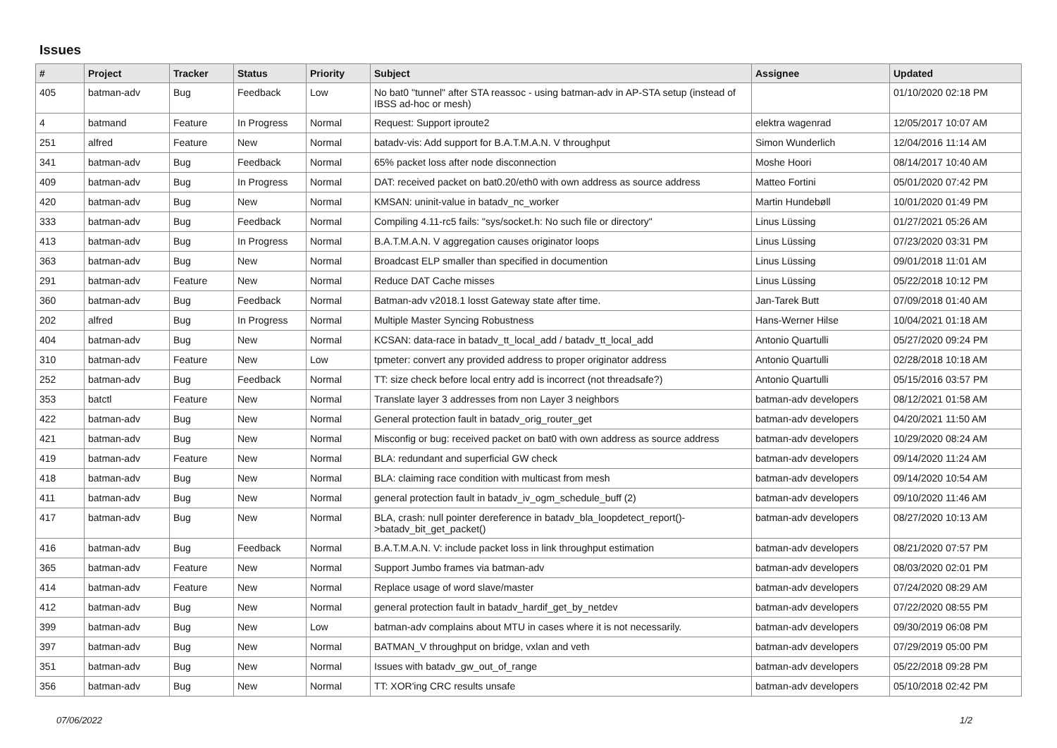Issues
| # | Project | Tracker | Status | Priority | Subject | Assignee | Updated |
| --- | --- | --- | --- | --- | --- | --- | --- |
| 405 | batman-adv | Bug | Feedback | Low | No bat0 "tunnel" after STA reassoc - using batman-adv in AP-STA setup (instead of IBSS ad-hoc or mesh) | | 01/10/2020 02:18 PM |
| 4 | batmand | Feature | In Progress | Normal | Request: Support iproute2 | elektra wagenrad | 12/05/2017 10:07 AM |
| 251 | alfred | Feature | New | Normal | batadv-vis: Add support for B.A.T.M.A.N. V throughput | Simon Wunderlich | 12/04/2016 11:14 AM |
| 341 | batman-adv | Bug | Feedback | Normal | 65% packet loss after node disconnection | Moshe Hoori | 08/14/2017 10:40 AM |
| 409 | batman-adv | Bug | In Progress | Normal | DAT: received packet on bat0.20/eth0 with own address as source address | Matteo Fortini | 05/01/2020 07:42 PM |
| 420 | batman-adv | Bug | New | Normal | KMSAN: uninit-value in batadv_nc_worker | Martin Hundebøll | 10/01/2020 01:49 PM |
| 333 | batman-adv | Bug | Feedback | Normal | Compiling 4.11-rc5 fails: "sys/socket.h: No such file or directory" | Linus Lüssing | 01/27/2021 05:26 AM |
| 413 | batman-adv | Bug | In Progress | Normal | B.A.T.M.A.N. V aggregation causes originator loops | Linus Lüssing | 07/23/2020 03:31 PM |
| 363 | batman-adv | Bug | New | Normal | Broadcast ELP smaller than specified in documention | Linus Lüssing | 09/01/2018 11:01 AM |
| 291 | batman-adv | Feature | New | Normal | Reduce DAT Cache misses | Linus Lüssing | 05/22/2018 10:12 PM |
| 360 | batman-adv | Bug | Feedback | Normal | Batman-adv v2018.1 losst Gateway state after time. | Jan-Tarek Butt | 07/09/2018 01:40 AM |
| 202 | alfred | Bug | In Progress | Normal | Multiple Master Syncing Robustness | Hans-Werner Hilse | 10/04/2021 01:18 AM |
| 404 | batman-adv | Bug | New | Normal | KCSAN: data-race in batadv_tt_local_add / batadv_tt_local_add | Antonio Quartulli | 05/27/2020 09:24 PM |
| 310 | batman-adv | Feature | New | Low | tpmeter: convert any provided address to proper originator address | Antonio Quartulli | 02/28/2018 10:18 AM |
| 252 | batman-adv | Bug | Feedback | Normal | TT: size check before local entry add is incorrect (not threadsafe?) | Antonio Quartulli | 05/15/2016 03:57 PM |
| 353 | batctl | Feature | New | Normal | Translate layer 3 addresses from non Layer 3 neighbors | batman-adv developers | 08/12/2021 01:58 AM |
| 422 | batman-adv | Bug | New | Normal | General protection fault in batadv_orig_router_get | batman-adv developers | 04/20/2021 11:50 AM |
| 421 | batman-adv | Bug | New | Normal | Misconfig or bug: received packet on bat0 with own address as source address | batman-adv developers | 10/29/2020 08:24 AM |
| 419 | batman-adv | Feature | New | Normal | BLA: redundant and superficial GW check | batman-adv developers | 09/14/2020 11:24 AM |
| 418 | batman-adv | Bug | New | Normal | BLA: claiming race condition with multicast from mesh | batman-adv developers | 09/14/2020 10:54 AM |
| 411 | batman-adv | Bug | New | Normal | general protection fault in batadv_iv_ogm_schedule_buff (2) | batman-adv developers | 09/10/2020 11:46 AM |
| 417 | batman-adv | Bug | New | Normal | BLA, crash: null pointer dereference in batadv_bla_loopdetect_report()->batadv_bit_get_packet() | batman-adv developers | 08/27/2020 10:13 AM |
| 416 | batman-adv | Bug | Feedback | Normal | B.A.T.M.A.N. V: include packet loss in link throughput estimation | batman-adv developers | 08/21/2020 07:57 PM |
| 365 | batman-adv | Feature | New | Normal | Support Jumbo frames via batman-adv | batman-adv developers | 08/03/2020 02:01 PM |
| 414 | batman-adv | Feature | New | Normal | Replace usage of word slave/master | batman-adv developers | 07/24/2020 08:29 AM |
| 412 | batman-adv | Bug | New | Normal | general protection fault in batadv_hardif_get_by_netdev | batman-adv developers | 07/22/2020 08:55 PM |
| 399 | batman-adv | Bug | New | Low | batman-adv complains about MTU in cases where it is not necessarily. | batman-adv developers | 09/30/2019 06:08 PM |
| 397 | batman-adv | Bug | New | Normal | BATMAN_V throughput on bridge, vxlan and veth | batman-adv developers | 07/29/2019 05:00 PM |
| 351 | batman-adv | Bug | New | Normal | Issues with batadv_gw_out_of_range | batman-adv developers | 05/22/2018 09:28 PM |
| 356 | batman-adv | Bug | New | Normal | TT: XOR'ing CRC results unsafe | batman-adv developers | 05/10/2018 02:42 PM |
07/06/2022 1/2